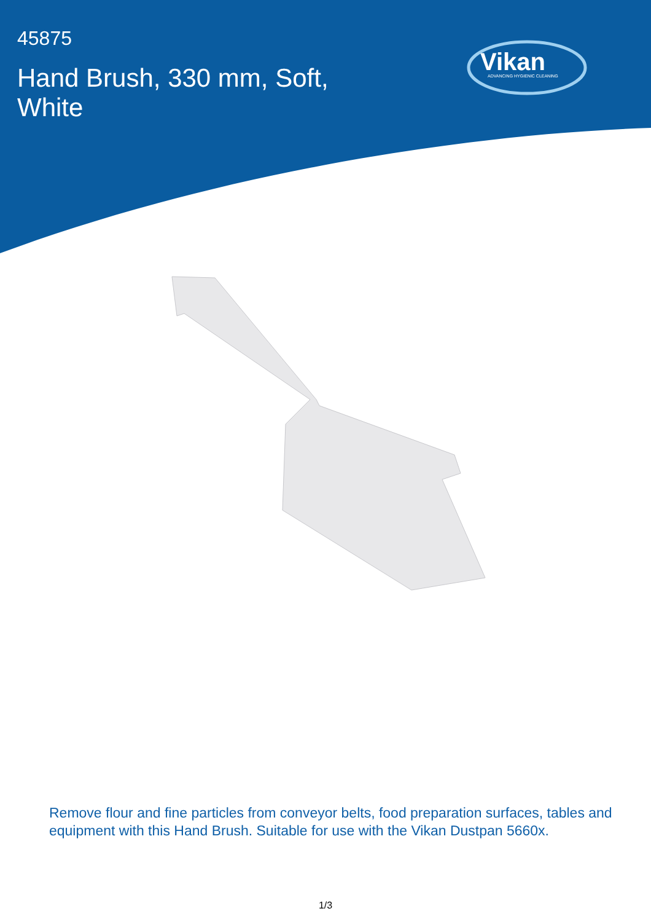45875
Hand Brush, 330 mm, Soft, White
Vikan
ADVANCING HYGIENIC CLEANING
Remove flour and fine particles from conveyor belts, food preparation surfaces, tables and equipment with this Hand Brush. Suitable for use with the Vikan Dustpan 5660x.
1/3